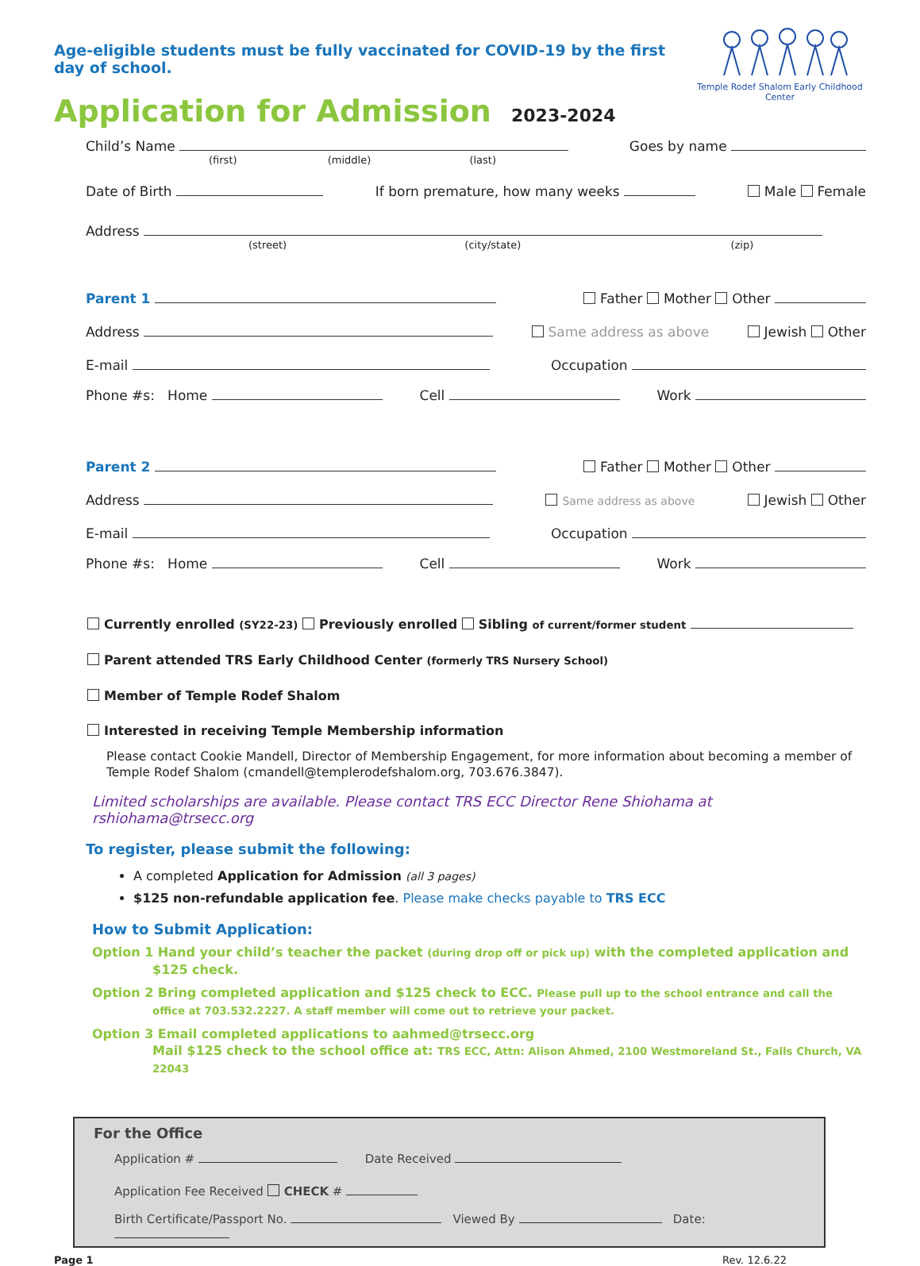Age-eligible students must be fully vaccinated for COVID-19 by the first day of school.
Application for Admission 2023-2024
Temple Rodef Shalom Early Childhood Center
Child’s Name Goes by name
(first) (middle) (last)
Date of Birth If born premature, how many weeks Male Female
Address
(street) (city/state) (zip)
Parent 1 Father Mother Other
Address Same address as above Jewish Other
E-mail Occupation
Phone #s: Home Cell Work
Parent 2 Father Mother Other
Address Same address as above Jewish Other
E-mail Occupation
Phone #s: Home Cell Work
Currently enrolled (SY22-23) Previously enrolled Sibling of current/former student
Parent attended TRS Early Childhood Center (formerly TRS Nursery School)
Member of Temple Rodef Shalom
Interested in receiving Temple Membership information
Please contact Cookie Mandell, Director of Membership Engagement, for more information about becoming a member of Temple Rodef Shalom (cmandell@templerodefshalom.org, 703.676.3847).
Limited scholarships are available. Please contact TRS ECC Director Rene Shiohama at rshiohama@trsecc.org
To register, please submit the following:
A completed Application for Admission (all 3 pages)
$125 non-refundable application fee. Please make checks payable to TRS ECC
How to Submit Application:
Option 1 Hand your child’s teacher the packet (during drop off or pick up) with the completed application and $125 check.
Option 2 Bring completed application and $125 check to ECC. Please pull up to the school entrance and call the office at 703.532.2227. A staff member will come out to retrieve your packet.
Option 3 Email completed applications to aahmed@trsecc.org
Mail $125 check to the school office at: TRS ECC, Attn: Alison Ahmed, 2100 Westmoreland St., Falls Church, VA 22043
For the Office
Application # Date Received
Application Fee Received CHECK #
Birth Certificate/Passport No. Viewed By Date:
Page 1 Rev. 12.6.22